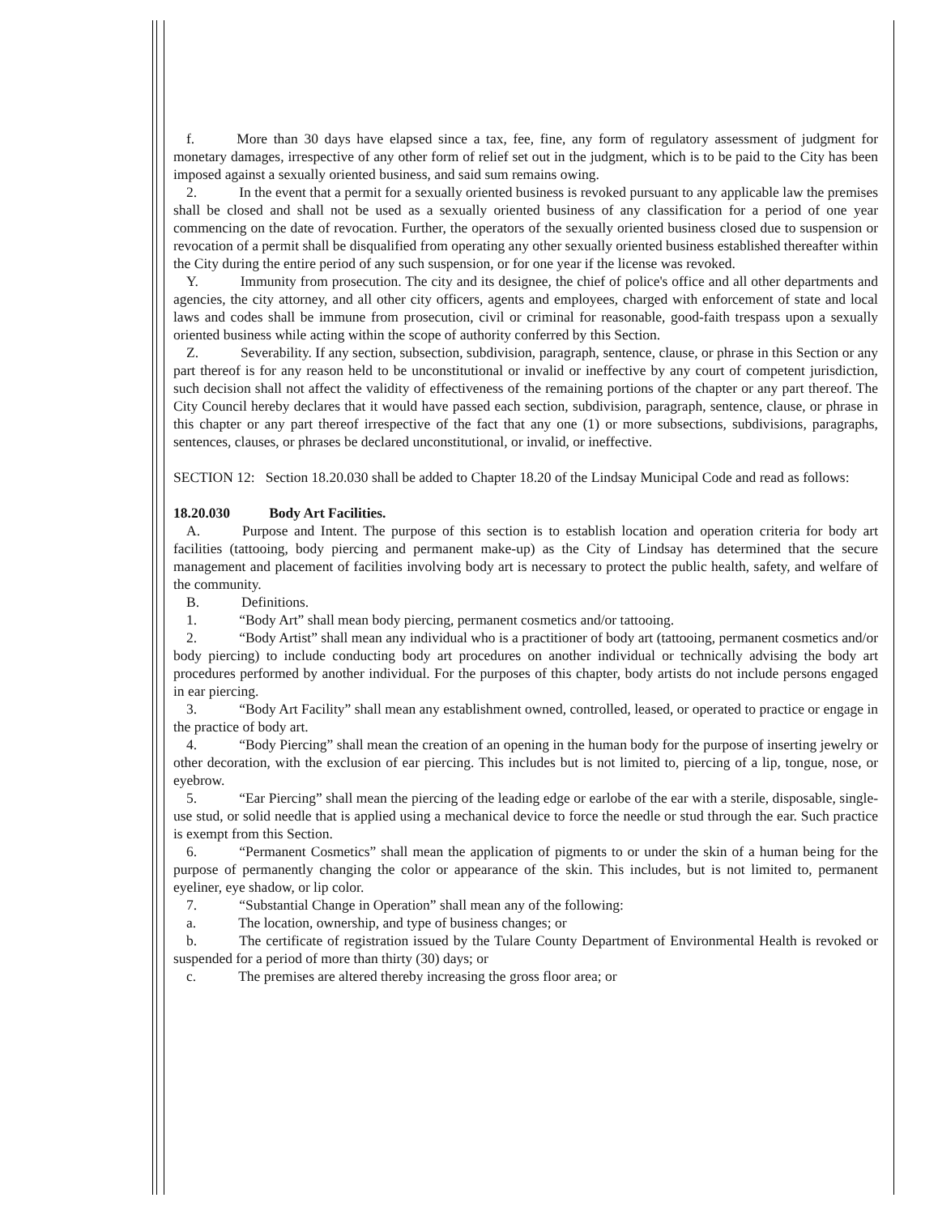f. More than 30 days have elapsed since a tax, fee, fine, any form of regulatory assessment of judgment for monetary damages, irrespective of any other form of relief set out in the judgment, which is to be paid to the City has been imposed against a sexually oriented business, and said sum remains owing.
2. In the event that a permit for a sexually oriented business is revoked pursuant to any applicable law the premises shall be closed and shall not be used as a sexually oriented business of any classification for a period of one year commencing on the date of revocation. Further, the operators of the sexually oriented business closed due to suspension or revocation of a permit shall be disqualified from operating any other sexually oriented business established thereafter within the City during the entire period of any such suspension, or for one year if the license was revoked.
Y. Immunity from prosecution. The city and its designee, the chief of police's office and all other departments and agencies, the city attorney, and all other city officers, agents and employees, charged with enforcement of state and local laws and codes shall be immune from prosecution, civil or criminal for reasonable, good-faith trespass upon a sexually oriented business while acting within the scope of authority conferred by this Section.
Z. Severability. If any section, subsection, subdivision, paragraph, sentence, clause, or phrase in this Section or any part thereof is for any reason held to be unconstitutional or invalid or ineffective by any court of competent jurisdiction, such decision shall not affect the validity of effectiveness of the remaining portions of the chapter or any part thereof. The City Council hereby declares that it would have passed each section, subdivision, paragraph, sentence, clause, or phrase in this chapter or any part thereof irrespective of the fact that any one (1) or more subsections, subdivisions, paragraphs, sentences, clauses, or phrases be declared unconstitutional, or invalid, or ineffective.
SECTION 12: Section 18.20.030 shall be added to Chapter 18.20 of the Lindsay Municipal Code and read as follows:
18.20.030 Body Art Facilities.
A. Purpose and Intent. The purpose of this section is to establish location and operation criteria for body art facilities (tattooing, body piercing and permanent make-up) as the City of Lindsay has determined that the secure management and placement of facilities involving body art is necessary to protect the public health, safety, and welfare of the community.
B. Definitions.
1. “Body Art” shall mean body piercing, permanent cosmetics and/or tattooing.
2. “Body Artist” shall mean any individual who is a practitioner of body art (tattooing, permanent cosmetics and/or body piercing) to include conducting body art procedures on another individual or technically advising the body art procedures performed by another individual. For the purposes of this chapter, body artists do not include persons engaged in ear piercing.
3. “Body Art Facility” shall mean any establishment owned, controlled, leased, or operated to practice or engage in the practice of body art.
4. “Body Piercing” shall mean the creation of an opening in the human body for the purpose of inserting jewelry or other decoration, with the exclusion of ear piercing. This includes but is not limited to, piercing of a lip, tongue, nose, or eyebrow.
5. “Ear Piercing” shall mean the piercing of the leading edge or earlobe of the ear with a sterile, disposable, single-use stud, or solid needle that is applied using a mechanical device to force the needle or stud through the ear. Such practice is exempt from this Section.
6. “Permanent Cosmetics” shall mean the application of pigments to or under the skin of a human being for the purpose of permanently changing the color or appearance of the skin. This includes, but is not limited to, permanent eyeliner, eye shadow, or lip color.
7. “Substantial Change in Operation” shall mean any of the following:
a. The location, ownership, and type of business changes; or
b. The certificate of registration issued by the Tulare County Department of Environmental Health is revoked or suspended for a period of more than thirty (30) days; or
c. The premises are altered thereby increasing the gross floor area; or